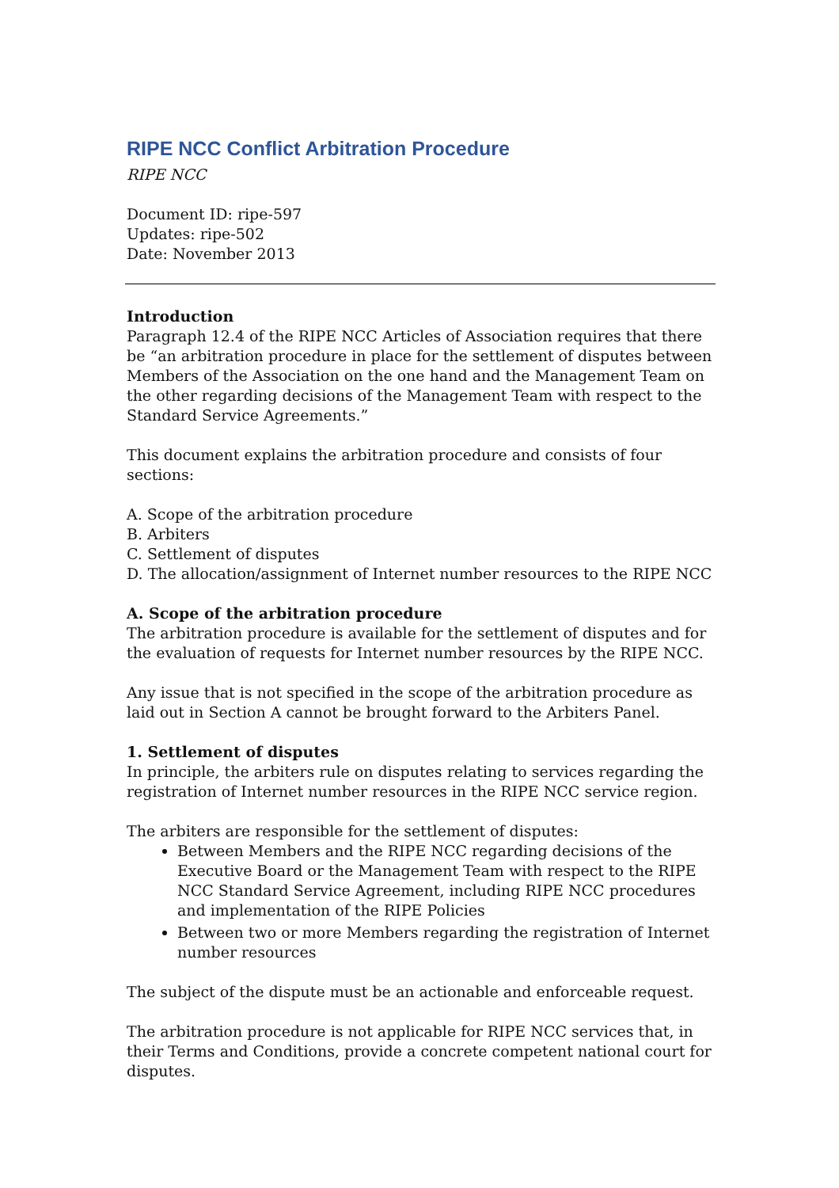RIPE NCC Conflict Arbitration Procedure
RIPE NCC
Document ID: ripe-597
Updates: ripe-502
Date: November 2013
Introduction
Paragraph 12.4 of the RIPE NCC Articles of Association requires that there be “an arbitration procedure in place for the settlement of disputes between Members of the Association on the one hand and the Management Team on the other regarding decisions of the Management Team with respect to the Standard Service Agreements.”
This document explains the arbitration procedure and consists of four sections:
A. Scope of the arbitration procedure
B. Arbiters
C. Settlement of disputes
D. The allocation/assignment of Internet number resources to the RIPE NCC
A. Scope of the arbitration procedure
The arbitration procedure is available for the settlement of disputes and for the evaluation of requests for Internet number resources by the RIPE NCC.
Any issue that is not specified in the scope of the arbitration procedure as laid out in Section A cannot be brought forward to the Arbiters Panel.
1. Settlement of disputes
In principle, the arbiters rule on disputes relating to services regarding the registration of Internet number resources in the RIPE NCC service region.
The arbiters are responsible for the settlement of disputes:
Between Members and the RIPE NCC regarding decisions of the Executive Board or the Management Team with respect to the RIPE NCC Standard Service Agreement, including RIPE NCC procedures and implementation of the RIPE Policies
Between two or more Members regarding the registration of Internet number resources
The subject of the dispute must be an actionable and enforceable request.
The arbitration procedure is not applicable for RIPE NCC services that, in their Terms and Conditions, provide a concrete competent national court for disputes.